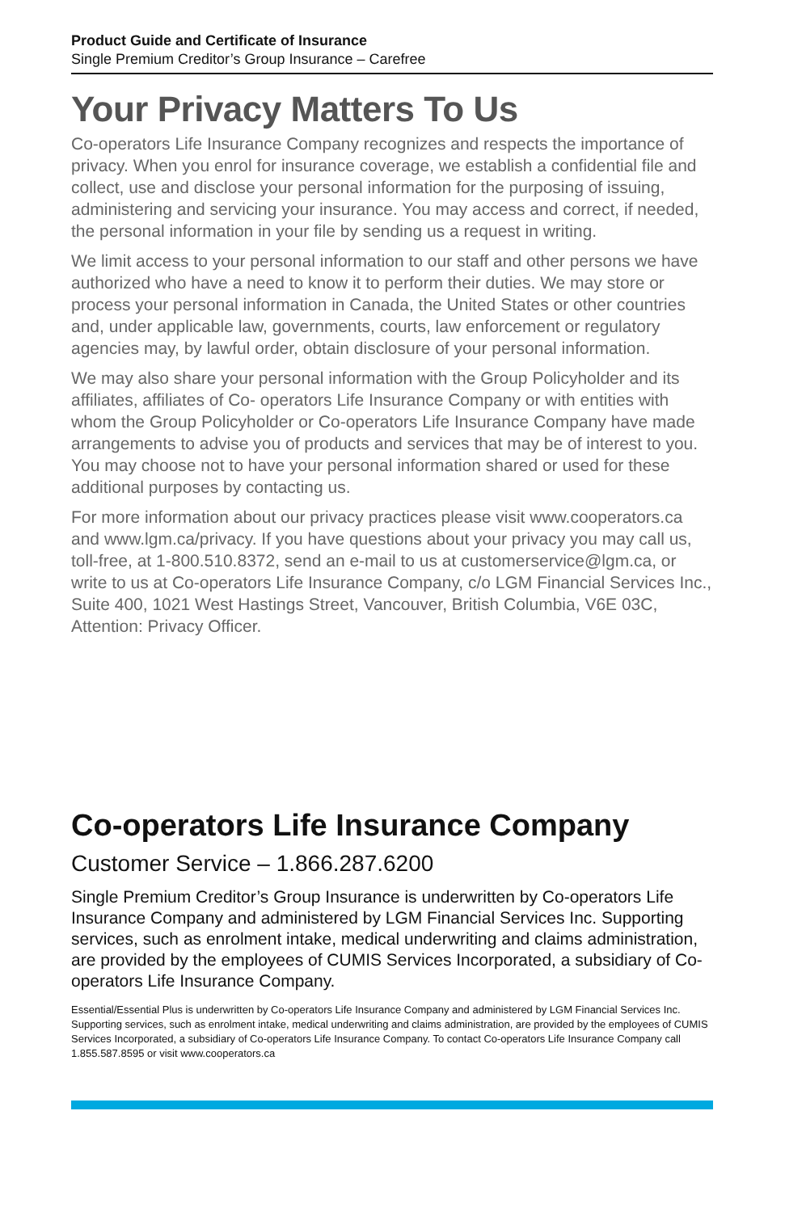Product Guide and Certificate of Insurance
Single Premium Creditor’s Group Insurance – Carefree
Your Privacy Matters To Us
Co-operators Life Insurance Company recognizes and respects the importance of privacy. When you enrol for insurance coverage, we establish a confidential file and collect, use and disclose your personal information for the purposing of issuing, administering and servicing your insurance. You may access and correct, if needed, the personal information in your file by sending us a request in writing.
We limit access to your personal information to our staff and other persons we have authorized who have a need to know it to perform their duties. We may store or process your personal information in Canada, the United States or other countries and, under applicable law, governments, courts, law enforcement or regulatory agencies may, by lawful order, obtain disclosure of your personal information.
We may also share your personal information with the Group Policyholder and its affiliates, affiliates of Co- operators Life Insurance Company or with entities with whom the Group Policyholder or Co-operators Life Insurance Company have made arrangements to advise you of products and services that may be of interest to you. You may choose not to have your personal information shared or used for these additional purposes by contacting us.
For more information about our privacy practices please visit www.cooperators.ca and www.lgm.ca/privacy. If you have questions about your privacy you may call us, toll-free, at 1-800.510.8372, send an e-mail to us at customerservice@lgm.ca, or write to us at Co-operators Life Insurance Company, c/o LGM Financial Services Inc., Suite 400, 1021 West Hastings Street, Vancouver, British Columbia, V6E 03C, Attention: Privacy Officer.
Co-operators Life Insurance Company
Customer Service – 1.866.287.6200
Single Premium Creditor’s Group Insurance is underwritten by Co-operators Life Insurance Company and administered by LGM Financial Services Inc. Supporting services, such as enrolment intake, medical underwriting and claims administration, are provided by the employees of CUMIS Services Incorporated, a subsidiary of Co-operators Life Insurance Company.
Essential/Essential Plus is underwritten by Co-operators Life Insurance Company and administered by LGM Financial Services Inc. Supporting services, such as enrolment intake, medical underwriting and claims administration, are provided by the employees of CUMIS Services Incorporated, a subsidiary of Co-operators Life Insurance Company. To contact Co-operators Life Insurance Company call 1.855.587.8595 or visit www.cooperators.ca